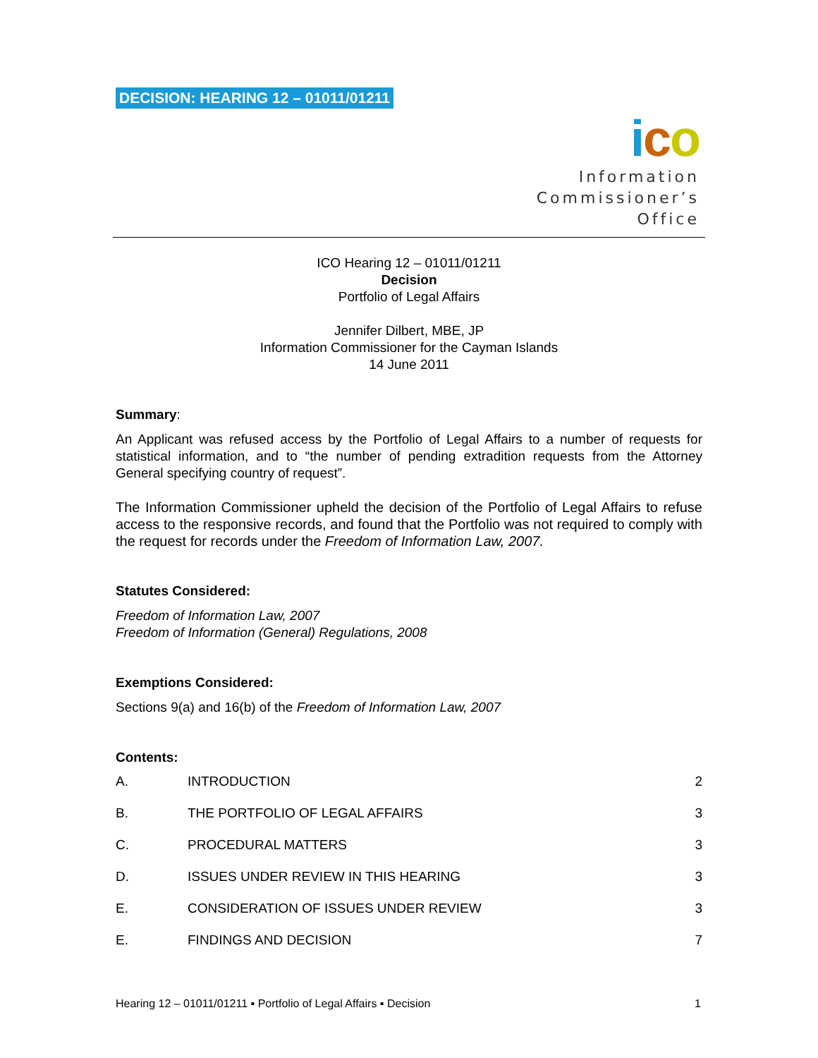DECISION: HEARING 12 – 01011/01211
ico
Information
Commissioner’s
Office
ICO Hearing 12 – 01011/01211
Decision
Portfolio of Legal Affairs
Jennifer Dilbert, MBE, JP
Information Commissioner for the Cayman Islands
14 June 2011
Summary:
An Applicant was refused access by the Portfolio of Legal Affairs to a number of requests for statistical information, and to “the number of pending extradition requests from the Attorney General specifying country of request”.
The Information Commissioner upheld the decision of the Portfolio of Legal Affairs to refuse access to the responsive records, and found that the Portfolio was not required to comply with the request for records under the Freedom of Information Law, 2007.
Statutes Considered:
Freedom of Information Law, 2007
Freedom of Information (General) Regulations, 2008
Exemptions Considered:
Sections 9(a) and 16(b) of the Freedom of Information Law, 2007
Contents:
| A. | INTRODUCTION | 2 |
| B. | THE PORTFOLIO OF LEGAL AFFAIRS | 3 |
| C. | PROCEDURAL MATTERS | 3 |
| D. | ISSUES UNDER REVIEW IN THIS HEARING | 3 |
| E. | CONSIDERATION OF ISSUES UNDER REVIEW | 3 |
| E. | FINDINGS AND DECISION | 7 |
Hearing 12 – 01011/01211 ▪ Portfolio of Legal Affairs ▪ Decision 1